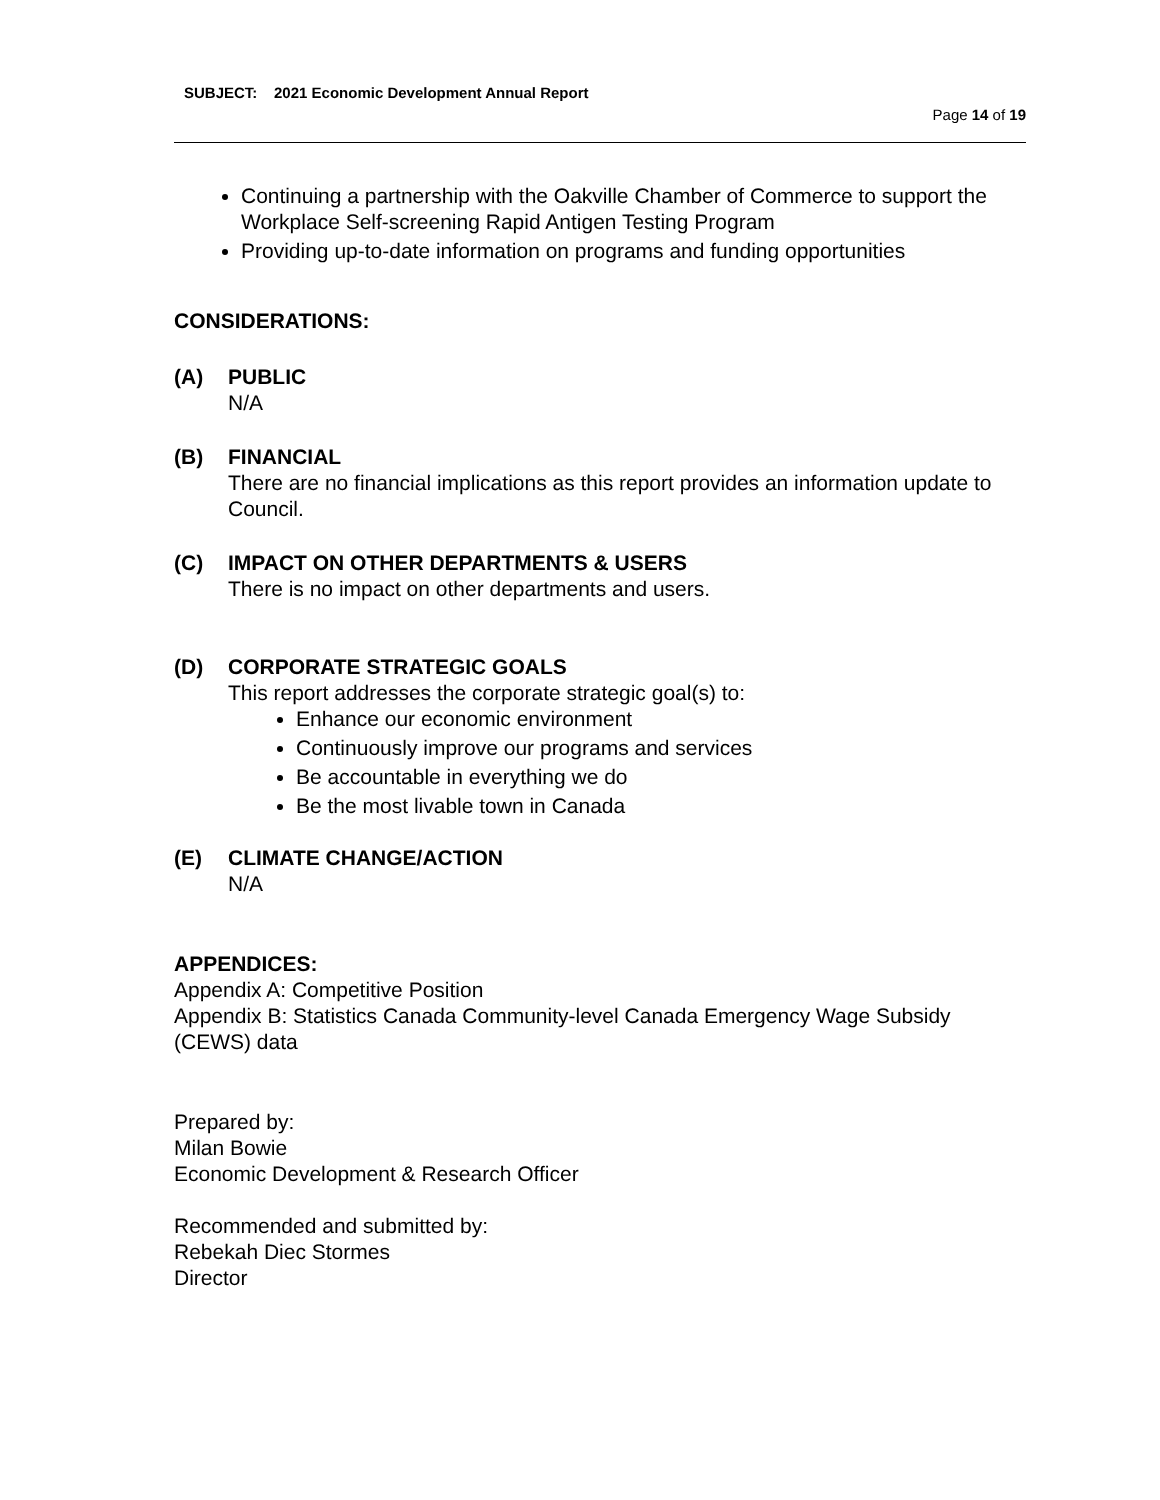SUBJECT: 2021 Economic Development Annual Report
Page 14 of 19
Continuing a partnership with the Oakville Chamber of Commerce to support the Workplace Self-screening Rapid Antigen Testing Program
Providing up-to-date information on programs and funding opportunities
CONSIDERATIONS:
(A) PUBLIC
N/A
(B) FINANCIAL
There are no financial implications as this report provides an information update to Council.
(C) IMPACT ON OTHER DEPARTMENTS & USERS
There is no impact on other departments and users.
(D) CORPORATE STRATEGIC GOALS
This report addresses the corporate strategic goal(s) to:
Enhance our economic environment
Continuously improve our programs and services
Be accountable in everything we do
Be the most livable town in Canada
(E) CLIMATE CHANGE/ACTION
N/A
APPENDICES:
Appendix A: Competitive Position
Appendix B: Statistics Canada Community-level Canada Emergency Wage Subsidy (CEWS) data
Prepared by:
Milan Bowie
Economic Development & Research Officer
Recommended and submitted by:
Rebekah Diec Stormes
Director